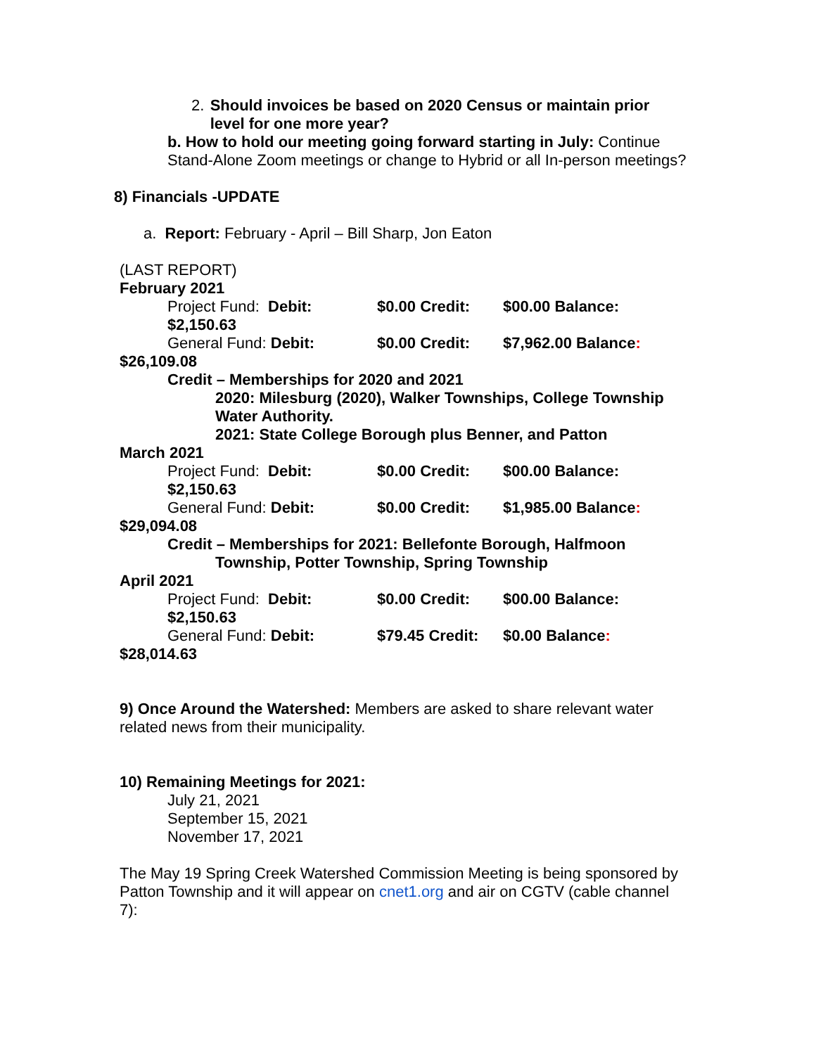2. Should invoices be based on 2020 Census or maintain prior level for one more year?
b. How to hold our meeting going forward starting in July: Continue Stand-Alone Zoom meetings or change to Hybrid or all In-person meetings?
8) Financials -UPDATE
a. Report: February - April – Bill Sharp, Jon Eaton
(LAST REPORT)
February 2021
Project Fund: Debit: $0.00 Credit: $00.00 Balance:
$2,150.63
General Fund: Debit: $0.00 Credit: $7,962.00 Balance:
$26,109.08
Credit – Memberships for 2020 and 2021
2020: Milesburg (2020), Walker Townships, College Township Water Authority.
2021: State College Borough plus Benner, and Patton
March 2021
Project Fund: Debit: $0.00 Credit: $00.00 Balance:
$2,150.63
General Fund: Debit: $0.00 Credit: $1,985.00 Balance:
$29,094.08
Credit – Memberships for 2021: Bellefonte Borough, Halfmoon
Township, Potter Township, Spring Township
April 2021
Project Fund: Debit: $0.00 Credit: $00.00 Balance:
$2,150.63
General Fund: Debit: $79.45 Credit: $0.00 Balance:
$28,014.63
9) Once Around the Watershed: Members are asked to share relevant water related news from their municipality.
10) Remaining Meetings for 2021:
July 21, 2021
September 15, 2021
November 17, 2021
The May 19 Spring Creek Watershed Commission Meeting is being sponsored by Patton Township and it will appear on cnet1.org and air on CGTV (cable channel 7):